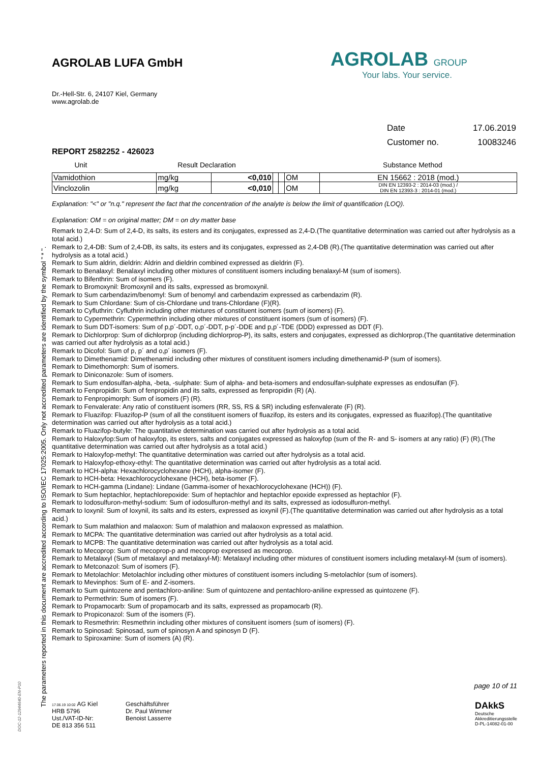The parameters reported in this document are accredited according to ISO/IEC 17025:2005. Only not accredited parameters are identified by the symbol " * ".
DOC-12-12944640-EN-P10
AGROLAB GROUP
Your labs. Your service.
AGROLAB LUFA GmbH
Dr.-Hell-Str. 6, 24107 Kiel, Germany
www.agrolab.de
| Date | 17.06.2019 |
| Customer no. | 10083246 |
REPORT 2582252 - 426023
| | Unit | Result Declaration | Substance Method |
| --- | --- | --- | --- |
| Vamidothion | mg/kg | <0,010 | | | OM | EN 15662 : 2018 (mod.) |
| Vinclozolin | mg/kg | <0,010 | | | OM | DIN EN 12393-2 : 2014-03 (mod.) / DIN EN 12393-3 : 2014-01 (mod.) |
Explanation: "<" or "n.q." represent the fact that the concentration of the analyte is below the limit of quantification (LOQ).
Explanation: OM = on original matter; DM = on dry matter base
Remark to 2,4-D: Sum of 2,4-D, its salts, its esters and its conjugates, expressed as 2,4-D.(The quantitative determination was carried out after hydrolysis as a total acid.)
Remark to 2,4-DB: Sum of 2,4-DB, its salts, its esters and its conjugates, expressed as 2,4-DB (R).(The quantitative determination was carried out after hydrolysis as a total acid.)
Remark to Sum aldrin, dieldrin: Aldrin and dieldrin combined expressed as dieldrin (F).
Remark to Benalaxyl: Benalaxyl including other mixtures of constituent isomers including benalaxyl-M (sum of isomers).
Remark to Bifenthrin: Sum of isomers (F).
Remark to Bromoxynil: Bromoxynil and its salts, expressed as bromoxynil.
Remark to Sum carbendazim/benomyl: Sum of benomyl and carbendazim expressed as carbendazim (R).
Remark to Sum Chlordane: Sum of cis-Chlordane und trans-Chlordane (F)(R).
Remark to Cyfluthrin: Cyfluthrin including other mixtures of constituent isomers (sum of isomers) (F).
Remark to Cypermethrin: Cypermethrin including other mixtures of constituent isomers (sum of isomers) (F).
Remark to Sum DDT-isomers: Sum of p,p´-DDT, o,p´-DDT, p-p´-DDE and p,p´-TDE (DDD) expressed as DDT (F).
Remark to Dichlorprop: Sum of dichlorprop (including dichlorprop-P), its salts, esters and conjugates, expressed as dichlorprop.(The quantitative determination was carried out after hydrolysis as a total acid.)
Remark to Dicofol: Sum of p, p´ and o,p´ isomers (F).
Remark to Dimethenamid: Dimethenamid including other mixtures of constituent isomers including dimethenamid-P (sum of isomers).
Remark to Dimethomorph: Sum of isomers.
Remark to Diniconazole: Sum of isomers.
Remark to Sum endosulfan-alpha, -beta, -sulphate: Sum of alpha- and beta-isomers and endosulfan-sulphate expresses as endosulfan (F).
Remark to Fenpropidin: Sum of fenpropidin and its salts, expressed as fenpropidin (R) (A).
Remark to Fenpropimorph: Sum of isomers (F) (R).
Remark to Fenvalerate: Any ratio of constituent isomers (RR, SS, RS & SR) including esfenvalerate (F) (R).
Remark to Fluazifop: Fluazifop-P (sum of all the constituent isomers of fluazifop, its esters and its conjugates, expressed as fluazifop).(The quantitative determination was carried out after hydrolysis as a total acid.)
Remark to Fluazifop-butyle: The quantitative determination was carried out after hydrolysis as a total acid.
Remark to Haloxyfop:Sum of haloxyfop, its esters, salts and conjugates expressed as haloxyfop (sum of the R- and S- isomers at any ratio) (F) (R).(The quantitative determination was carried out after hydrolysis as a total acid.)
Remark to Haloxyfop-methyl: The quantitative determination was carried out after hydrolysis as a total acid.
Remark to Haloxyfop-ethoxy-ethyl: The quantitative determination was carried out after hydrolysis as a total acid.
Remark to HCH-alpha: Hexachlorocyclohexane (HCH), alpha-isomer (F).
Remark to HCH-beta: Hexachlorocyclohexane (HCH), beta-isomer (F).
Remark to HCH-gamma (Lindane): Lindane (Gamma-isomer of hexachlorocyclohexane (HCH)) (F).
Remark to Sum heptachlor, heptachlorepoxide: Sum of heptachlor and heptachlor epoxide expressed as heptachlor (F).
Remark to Iodosulfuron-methyl-sodium: Sum of iodosulfuron-methyl and its salts, expressed as iodosulfuron-methyl.
Remark to Ioxynil: Sum of Ioxynil, its salts and its esters, expressed as ioxynil (F).(The quantitative determination was carried out after hydrolysis as a total acid.)
Remark to Sum malathion and malaoxon: Sum of malathion and malaoxon expressed as malathion.
Remark to MCPA: The quantitative determination was carried out after hydrolysis as a total acid.
Remark to MCPB: The quantitative determination was carried out after hydrolysis as a total acid.
Remark to Mecoprop: Sum of mecoprop-p and mecoprop expressed as mecoprop.
Remark to Metalaxyl (Sum of metalaxyl and metalaxyl-M): Metalaxyl including other mixtures of constituent isomers including metalaxyl-M (sum of isomers).
Remark to Metconazol: Sum of isomers (F).
Remark to Metolachlor: Metolachlor including other mixtures of constituent isomers including S-metolachlor (sum of isomers).
Remark to Mevinphos: Sum of E- and Z-isomers.
Remark to Sum quintozene and pentachloro-aniline: Sum of quintozene and pentachloro-aniline expressed as quintozene (F).
Remark to Permethrin: Sum of isomers (F).
Remark to Propamocarb: Sum of propamocarb and its salts, expressed as propamocarb (R).
Remark to Propiconazol: Sum of the isomers (F).
Remark to Resmethrin: Resmethrin including other mixtures of consituent isomers (sum of isomers) (F).
Remark to Spinosad: Spinosad, sum of spinosyn A and spinosyn D (F).
Remark to Spiroxamine: Sum of isomers (A) (R).
page 10 of 11
17.06.19 10:02 AG Kiel
HRB 5796
Ust./VAT-ID-Nr:
DE 813 356 511
Geschäftsführer
Dr. Paul Wimmer
Benoist Lasserre
DAkkS
Deutsche
Akkreditierungsstelle
D-PL-14082-01-00